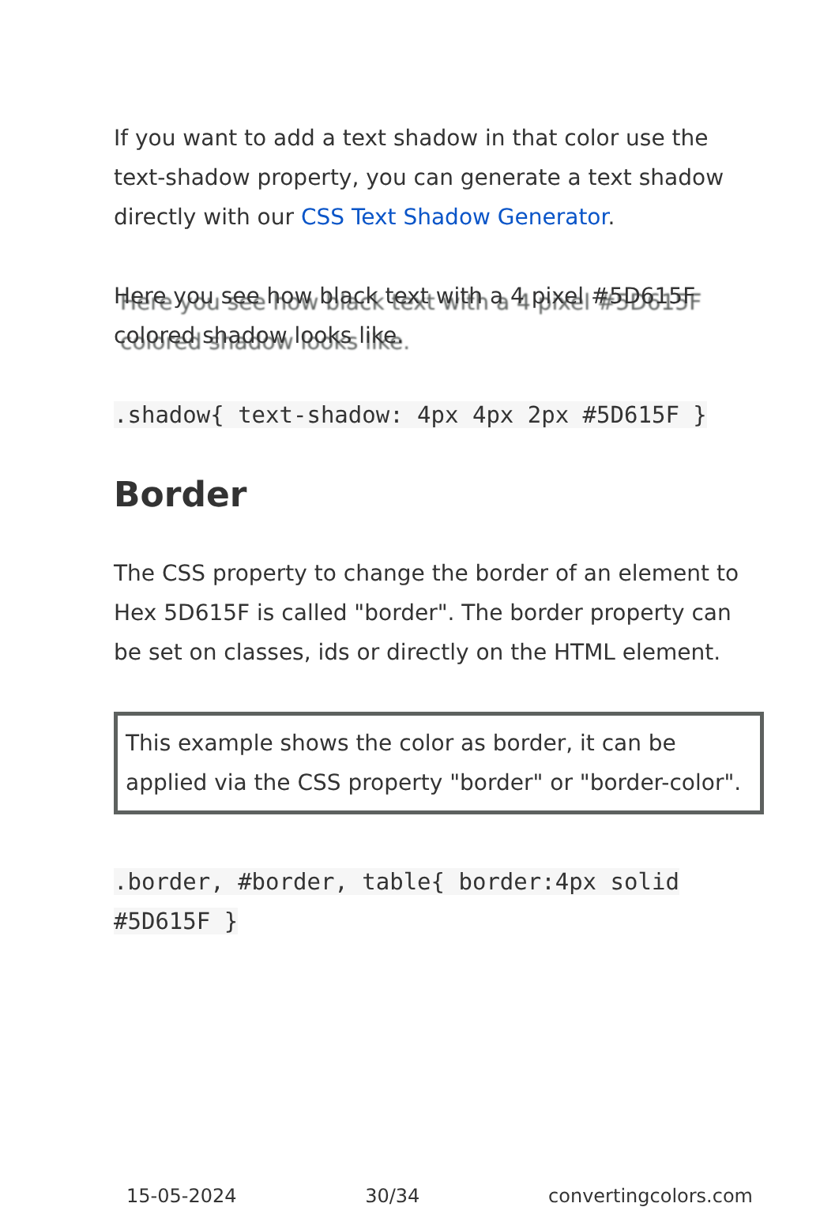If you want to add a text shadow in that color use the text-shadow property, you can generate a text shadow directly with our CSS Text Shadow Generator.
Here you see how black text with a 4 pixel #5D615F colored shadow looks like.
.shadow{ text-shadow: 4px 4px 2px #5D615F }
Border
The CSS property to change the border of an element to Hex 5D615F is called "border". The border property can be set on classes, ids or directly on the HTML element.
This example shows the color as border, it can be applied via the CSS property "border" or "border-color".
.border, #border, table{ border:4px solid #5D615F }
15-05-2024 30/34 convertingcolors.com